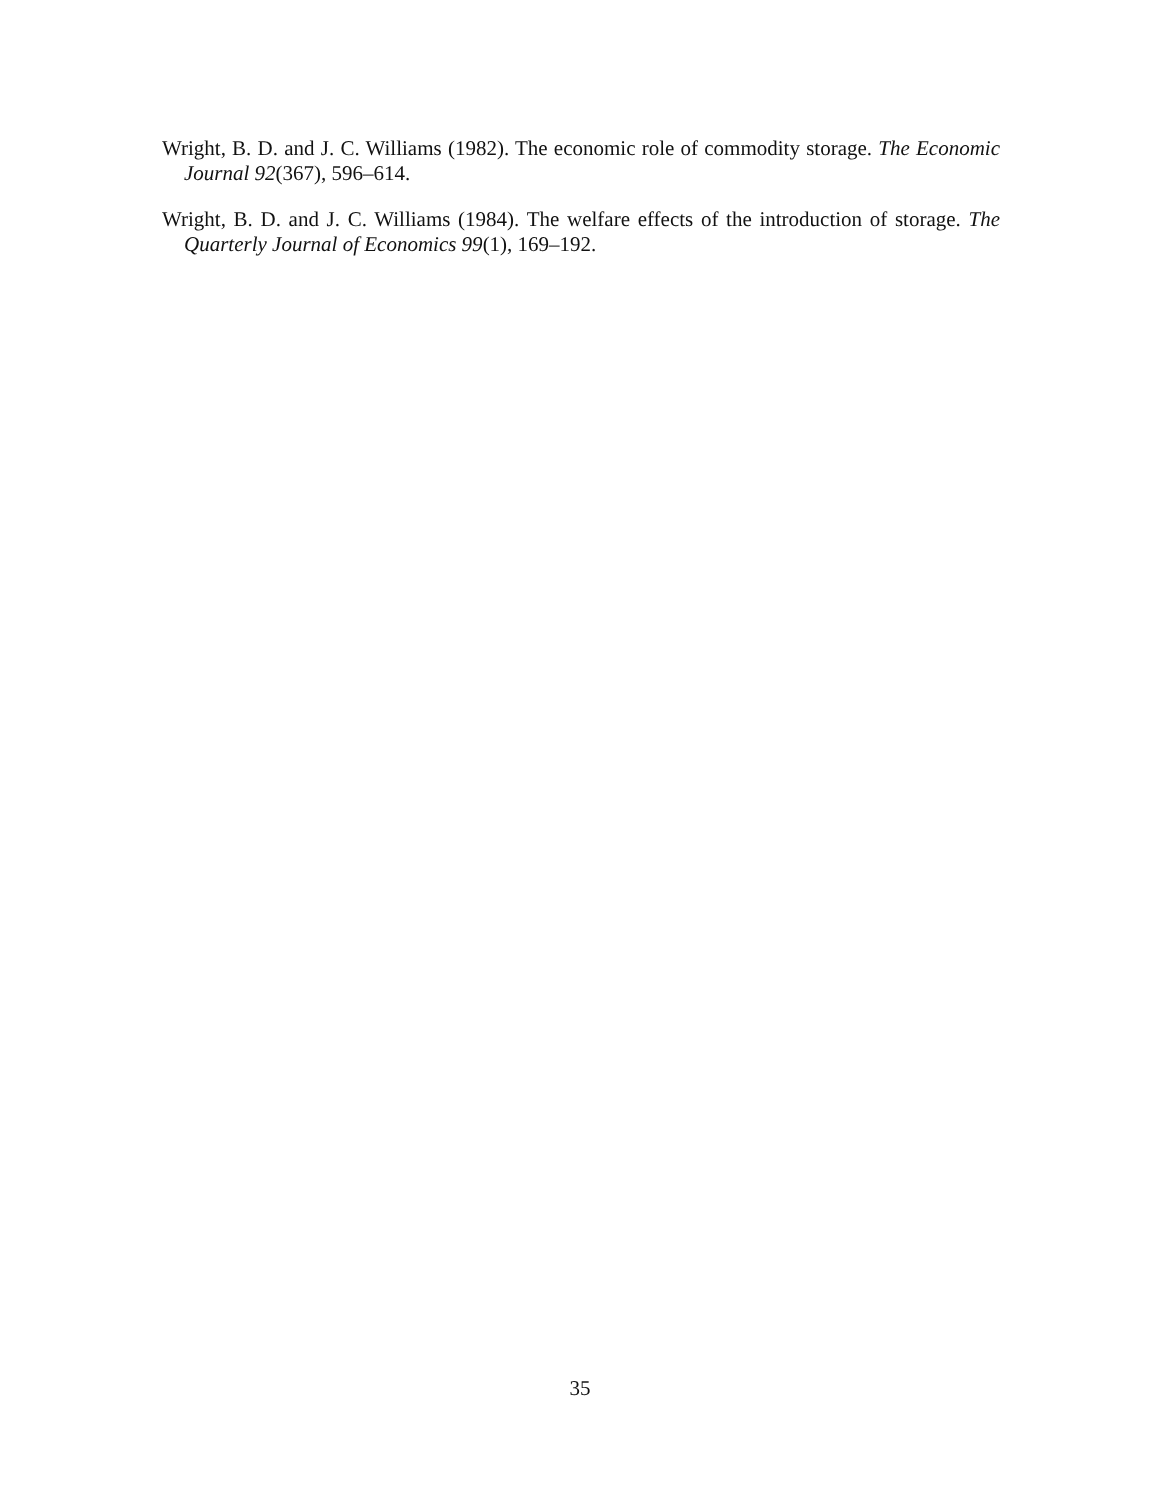Wright, B. D. and J. C. Williams (1982). The economic role of commodity storage. The Economic Journal 92(367), 596–614.
Wright, B. D. and J. C. Williams (1984). The welfare effects of the introduction of storage. The Quarterly Journal of Economics 99(1), 169–192.
35